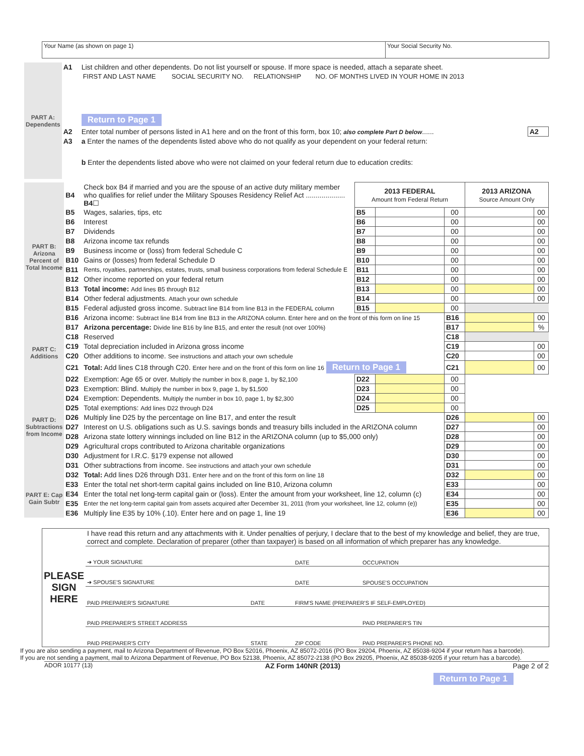| Your Name (as shown on page 1) | Your Social Security No. |
| PART A: Dependents | A1 | List children and other dependents. Do not list yourself or spouse. If more space is needed, attach a separate sheet. | |
| | | / FIRST AND LAST NAME / SOCIAL SECURITY NO. / RELATIONSHIP / NO. OF MONTHS LIVED IN YOUR HOME IN 2013 / / --- / --- / --- / --- / Return to Page 1 | |
| | A2 | Enter total number of persons listed in A1 here and on the front of this form, box 10; also complete Part D below ...... | A2 |
| | A3 | a Enter the names of the dependents listed above who do not qualify as your dependent on your federal return: | |
| | | b Enter the dependents listed above who were not claimed on your federal return due to education credits: | |
| PART B: Arizona Percent of Total Income | B4 | Check box B4 if married and you are the spouse of an active duty military member who qualifies for relief under the Military Spouses Residency Relief Act .................... B4 ☐ | 2013 FEDERAL Amount from Federal Return | | | 2013 ARIZONA Source Amount Only | |
| | B5 | Wages, salaries, tips, etc | B5 | | 00 | | 00 |
| | B6 | Interest | B6 | | 00 | | 00 |
| | B7 | Dividends | B7 | | 00 | | 00 |
| | B8 | Arizona income tax refunds | B8 | | 00 | | 00 |
| | B9 | Business income or (loss) from federal Schedule C | B9 | | 00 | | 00 |
| | B10 | Gains or (losses) from federal Schedule D | B10 | | 00 | | 00 |
| | B11 | Rents, royalties, partnerships, estates, trusts, small business corporations from federal Schedule E | B11 | | 00 | | 00 |
| | B12 | Other income reported on your federal return | B12 | | 00 | | 00 |
| | B13 | Total income: Add lines B5 through B12 | B13 | | 00 | | 00 |
| | B14 | Other federal adjustments. Attach your own schedule | B14 | | 00 | | 00 |
| | B15 | Federal adjusted gross income. Subtract line B14 from line B13 in the FEDERAL column | B15 | | 00 | | |
| | B16 | Arizona income: Subtract line B14 from line B13 in the ARIZONA column. Enter here and on the front of this form on line 15 | | | B16 | | 00 |
| | B17 | Arizona percentage: Divide line B16 by line B15, and enter the result (not over 100%) | | | B17 | | % |
| PART C: Additions | C18 | Reserved | | | C18 | | |
| | C19 | Total depreciation included in Arizona gross income | | | C19 | | 00 |
| | C20 | Other additions to income. See instructions and attach your own schedule | | | C20 | | 00 |
| | C21 | Total: Add lines C18 through C20. Enter here and on the front of this form on line 16 Return to Page 1 | | | C21 | | 00 |
| PART D: Subtractions from Income | D22 | Exemption: Age 65 or over. Multiply the number in box 8, page 1, by $2,100 | D22 | | 00 | | |
| | D23 | Exemption: Blind. Multiply the number in box 9, page 1, by $1,500 | D23 | | 00 | | |
| | D24 | Exemption: Dependents. Multiply the number in box 10, page 1, by $2,300 | D24 | | 00 | | |
| | D25 | Total exemptions: Add lines D22 through D24 | D25 | | 00 | | |
| | D26 | Multiply line D25 by the percentage on line B17, and enter the result | | | D26 | | 00 |
| | D27 | Interest on U.S. obligations such as U.S. savings bonds and treasury bills included in the ARIZONA column | | | D27 | | 00 |
| | D28 | Arizona state lottery winnings included on line B12 in the ARIZONA column (up to $5,000 only) | | | D28 | | 00 |
| | D29 | Agricultural crops contributed to Arizona charitable organizations | | | D29 | | 00 |
| | D30 | Adjustment for I.R.C. §179 expense not allowed | | | D30 | | 00 |
| | D31 | Other subtractions from income. See instructions and attach your own schedule | | | D31 | | 00 |
| | D32 | Total: Add lines D26 through D31. Enter here and on the front of this form on line 18 | | | D32 | | 00 |
| PART E: Cap Gain Subtr | E33 | Enter the total net short-term capital gains included on line B10, Arizona column | | | E33 | | 00 |
| | E34 | Enter the total net long-term capital gain or (loss). Enter the amount from your worksheet, line 12, column (c) | | | E34 | | 00 |
| | E35 | Enter the net long-term capital gain from assets acquired after December 31, 2011 (from your worksheet, line 12, column (e)) | | | E35 | | 00 |
| | E36 | Multiply line E35 by 10% (.10). Enter here and on page 1, line 19 | | | E36 | | 00 |
| PLEASE SIGN HERE | I have read this return and any attachments with it. Under penalties of perjury, I declare that to the best of my knowledge and belief, they are true, correct and complete. Declaration of preparer (other than taxpayer) is based on all information of which preparer has any knowledge. | | | | |
| | ➔ YOUR SIGNATURE | | DATE | OCCUPATION | |
| | ➔ SPOUSE'S SIGNATURE | | DATE | SPOUSE'S OCCUPATION | |
| | PAID PREPARER'S SIGNATURE | DATE | FIRM'S NAME (PREPARER'S IF SELF-EMPLOYED) | | |
| | PAID PREPARER'S STREET ADDRESS | | | | PAID PREPARER'S TIN |
| | PAID PREPARER'S CITY | STATE | ZIP CODE | | PAID PREPARER'S PHONE NO. |
If you are also sending a payment, mail to Arizona Department of Revenue, PO Box 52016, Phoenix, AZ 85072-2016 (PO Box 29204, Phoenix, AZ 85038-9204 if your return has a barcode).
If you are not sending a payment, mail to Arizona Department of Revenue, PO Box 52138, Phoenix, AZ 85072-2138 (PO Box 29205, Phoenix, AZ 85038-9205 if your return has a barcode).
ADOR 10177 (13) AZ Form 140NR (2013) Page 2 of 2
Return to Page 1